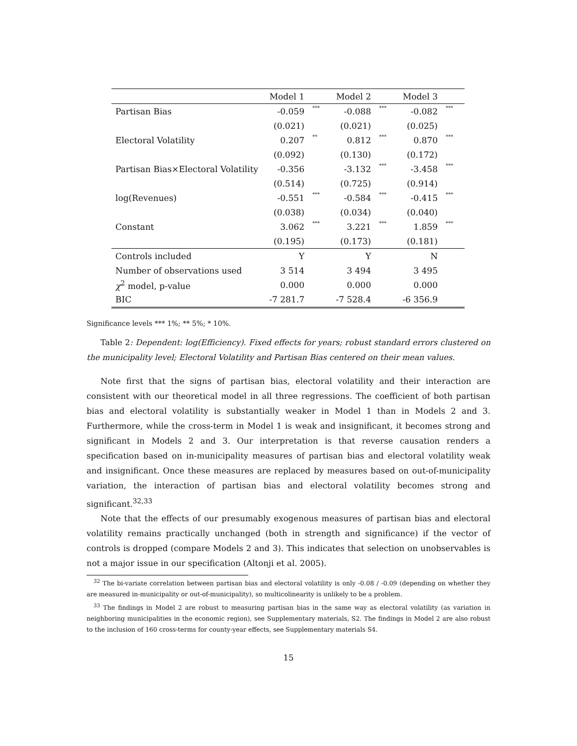| | Model 1 | | Model 2 | | Model 3 | |
| --- | --- | --- | --- | --- | --- | --- |
| Partisan Bias | -0.059 | *** | -0.088 | *** | -0.082 | *** |
| | (0.021) | | (0.021) | | (0.025) | |
| Electoral Volatility | 0.207 | ** | 0.812 | *** | 0.870 | *** |
| | (0.092) | | (0.130) | | (0.172) | |
| Partisan Bias×Electoral Volatility | -0.356 | | -3.132 | *** | -3.458 | *** |
| | (0.514) | | (0.725) | | (0.914) | |
| log(Revenues) | -0.551 | *** | -0.584 | *** | -0.415 | *** |
| | (0.038) | | (0.034) | | (0.040) | |
| Constant | 3.062 | *** | 3.221 | *** | 1.859 | *** |
| | (0.195) | | (0.173) | | (0.181) | |
| Controls included | Y | | Y | | N | |
| Number of observations used | 3 514 | | 3 494 | | 3 495 | |
| χ<sup>2</sup> model, p-value | 0.000 | | 0.000 | | 0.000 | |
| BIC | -7 281.7 | | -7 528.4 | | -6 356.9 | |
Significance levels *** 1%; ** 5%; * 10%.
Table 2: Dependent: log(Efficiency). Fixed effects for years; robust standard errors clustered on the municipality level; Electoral Volatility and Partisan Bias centered on their mean values.
Note first that the signs of partisan bias, electoral volatility and their interaction are consistent with our theoretical model in all three regressions. The coefficient of both partisan bias and electoral volatility is substantially weaker in Model 1 than in Models 2 and 3. Furthermore, while the cross-term in Model 1 is weak and insignificant, it becomes strong and significant in Models 2 and 3. Our interpretation is that reverse causation renders a specification based on in-municipality measures of partisan bias and electoral volatility weak and insignificant. Once these measures are replaced by measures based on out-of-municipality variation, the interaction of partisan bias and electoral volatility becomes strong and significant.<sup>32,33</sup>
Note that the effects of our presumably exogenous measures of partisan bias and electoral volatility remains practically unchanged (both in strength and significance) if the vector of controls is dropped (compare Models 2 and 3). This indicates that selection on unobservables is not a major issue in our specification (Altonji et al. 2005).
<sup>32</sup> The bi-variate correlation between partisan bias and electoral volatility is only -0.08 / -0.09 (depending on whether they are measured in-municipality or out-of-municipality), so multicolinearity is unlikely to be a problem.
<sup>33</sup> The findings in Model 2 are robust to measuring partisan bias in the same way as electoral volatility (as variation in neighboring municipalities in the economic region), see Supplementary materials, S2. The findings in Model 2 are also robust to the inclusion of 160 cross-terms for county-year effects, see Supplementary materials S4.
15